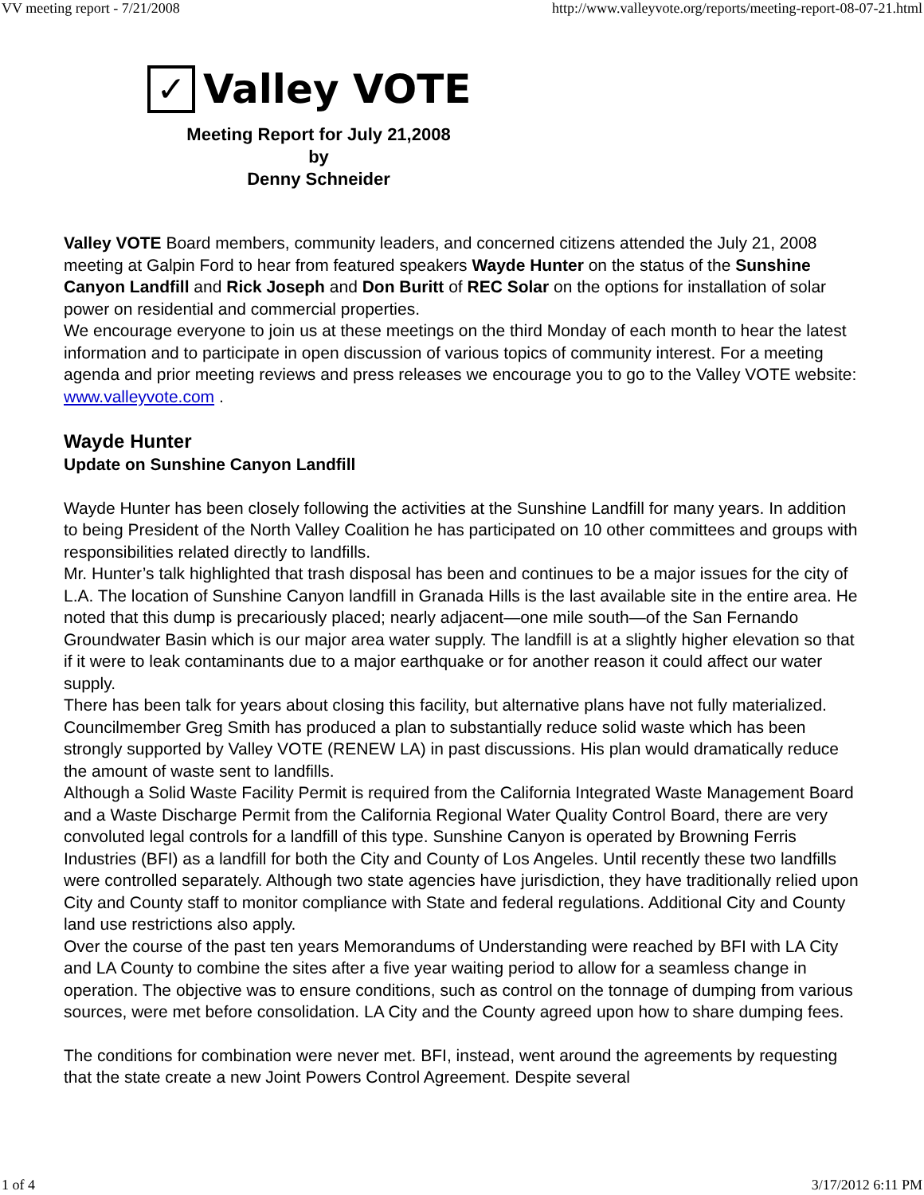VV meeting report - 7/21/2008 http://www.valleyvote.org/reports/meeting-report-08-07-21.html
✓
Valley VOTE
Meeting Report for July 21,2008
by
Denny Schneider
Valley VOTE Board members, community leaders, and concerned citizens attended the July 21, 2008 meeting at Galpin Ford to hear from featured speakers Wayde Hunter on the status of the Sunshine Canyon Landfill and Rick Joseph and Don Buritt of REC Solar on the options for installation of solar power on residential and commercial properties.
We encourage everyone to join us at these meetings on the third Monday of each month to hear the latest information and to participate in open discussion of various topics of community interest. For a meeting agenda and prior meeting reviews and press releases we encourage you to go to the Valley VOTE website: www.valleyvote.com .
Wayde Hunter
Update on Sunshine Canyon Landfill
Wayde Hunter has been closely following the activities at the Sunshine Landfill for many years. In addition to being President of the North Valley Coalition he has participated on 10 other committees and groups with responsibilities related directly to landfills.
Mr. Hunter’s talk highlighted that trash disposal has been and continues to be a major issues for the city of L.A. The location of Sunshine Canyon landfill in Granada Hills is the last available site in the entire area. He noted that this dump is precariously placed; nearly adjacent—one mile south—of the San Fernando Groundwater Basin which is our major area water supply. The landfill is at a slightly higher elevation so that if it were to leak contaminants due to a major earthquake or for another reason it could affect our water supply.
There has been talk for years about closing this facility, but alternative plans have not fully materialized. Councilmember Greg Smith has produced a plan to substantially reduce solid waste which has been strongly supported by Valley VOTE (RENEW LA) in past discussions. His plan would dramatically reduce the amount of waste sent to landfills.
Although a Solid Waste Facility Permit is required from the California Integrated Waste Management Board and a Waste Discharge Permit from the California Regional Water Quality Control Board, there are very convoluted legal controls for a landfill of this type. Sunshine Canyon is operated by Browning Ferris Industries (BFI) as a landfill for both the City and County of Los Angeles. Until recently these two landfills were controlled separately. Although two state agencies have jurisdiction, they have traditionally relied upon City and County staff to monitor compliance with State and federal regulations. Additional City and County land use restrictions also apply.
Over the course of the past ten years Memorandums of Understanding were reached by BFI with LA City and LA County to combine the sites after a five year waiting period to allow for a seamless change in operation. The objective was to ensure conditions, such as control on the tonnage of dumping from various sources, were met before consolidation. LA City and the County agreed upon how to share dumping fees.
The conditions for combination were never met. BFI, instead, went around the agreements by requesting that the state create a new Joint Powers Control Agreement. Despite several
1 of 4 3/17/2012 6:11 PM